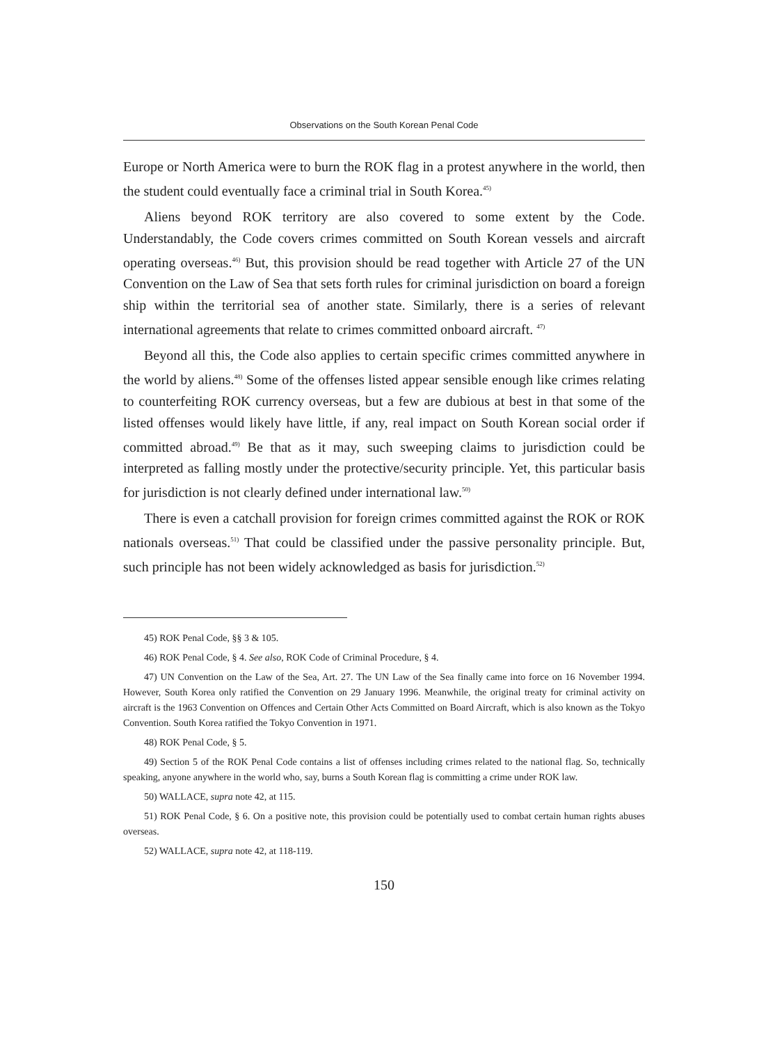Observations on the South Korean Penal Code
Europe or North America were to burn the ROK flag in a protest anywhere in the world, then the student could eventually face a criminal trial in South Korea.<sup>45)</sup>
Aliens beyond ROK territory are also covered to some extent by the Code. Understandably, the Code covers crimes committed on South Korean vessels and aircraft operating overseas.<sup>46)</sup> But, this provision should be read together with Article 27 of the UN Convention on the Law of Sea that sets forth rules for criminal jurisdiction on board a foreign ship within the territorial sea of another state. Similarly, there is a series of relevant international agreements that relate to crimes committed onboard aircraft. <sup>47)</sup>
Beyond all this, the Code also applies to certain specific crimes committed anywhere in the world by aliens.<sup>48)</sup> Some of the offenses listed appear sensible enough like crimes relating to counterfeiting ROK currency overseas, but a few are dubious at best in that some of the listed offenses would likely have little, if any, real impact on South Korean social order if committed abroad.<sup>49)</sup> Be that as it may, such sweeping claims to jurisdiction could be interpreted as falling mostly under the protective/security principle. Yet, this particular basis for jurisdiction is not clearly defined under international law.<sup>50)</sup>
There is even a catchall provision for foreign crimes committed against the ROK or ROK nationals overseas.<sup>51)</sup> That could be classified under the passive personality principle. But, such principle has not been widely acknowledged as basis for jurisdiction.<sup>52)</sup>
45) ROK Penal Code, §§ 3 & 105.
46) ROK Penal Code, § 4. See also, ROK Code of Criminal Procedure, § 4.
47) UN Convention on the Law of the Sea, Art. 27. The UN Law of the Sea finally came into force on 16 November 1994. However, South Korea only ratified the Convention on 29 January 1996. Meanwhile, the original treaty for criminal activity on aircraft is the 1963 Convention on Offences and Certain Other Acts Committed on Board Aircraft, which is also known as the Tokyo Convention. South Korea ratified the Tokyo Convention in 1971.
48) ROK Penal Code, § 5.
49) Section 5 of the ROK Penal Code contains a list of offenses including crimes related to the national flag. So, technically speaking, anyone anywhere in the world who, say, burns a South Korean flag is committing a crime under ROK law.
50) WALLACE, supra note 42, at 115.
51) ROK Penal Code, § 6. On a positive note, this provision could be potentially used to combat certain human rights abuses overseas.
52) WALLACE, supra note 42, at 118-119.
150